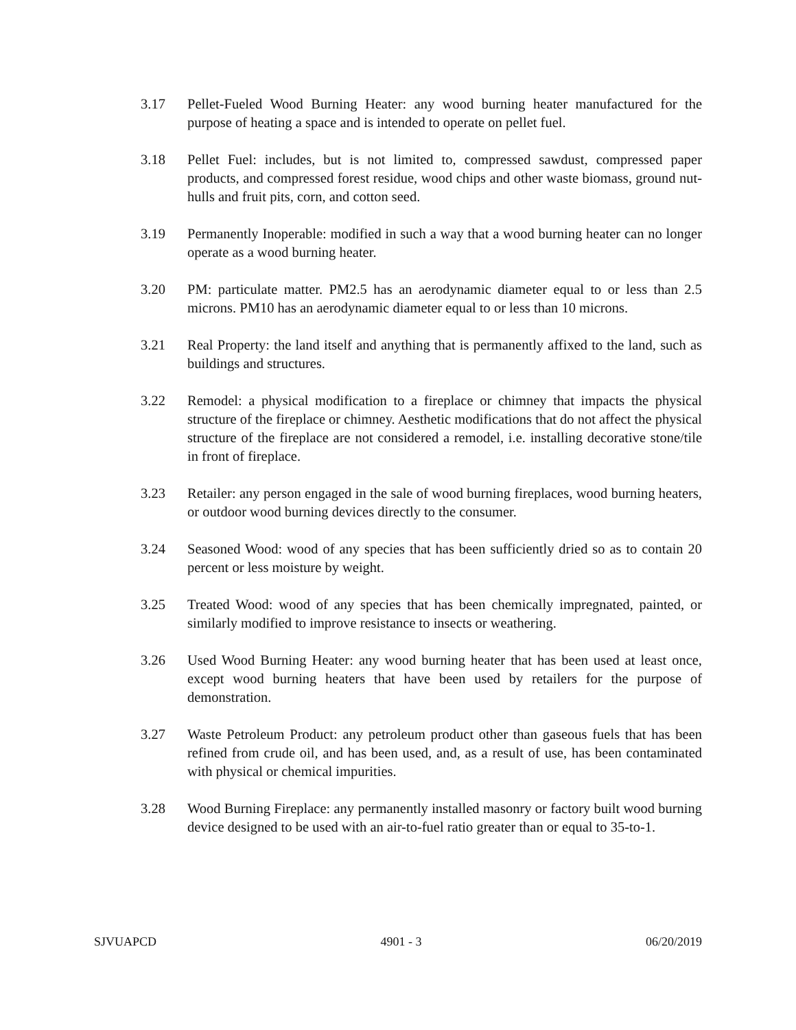3.17 Pellet-Fueled Wood Burning Heater: any wood burning heater manufactured for the purpose of heating a space and is intended to operate on pellet fuel.
3.18 Pellet Fuel: includes, but is not limited to, compressed sawdust, compressed paper products, and compressed forest residue, wood chips and other waste biomass, ground nut-hulls and fruit pits, corn, and cotton seed.
3.19 Permanently Inoperable: modified in such a way that a wood burning heater can no longer operate as a wood burning heater.
3.20 PM: particulate matter. PM2.5 has an aerodynamic diameter equal to or less than 2.5 microns. PM10 has an aerodynamic diameter equal to or less than 10 microns.
3.21 Real Property: the land itself and anything that is permanently affixed to the land, such as buildings and structures.
3.22 Remodel: a physical modification to a fireplace or chimney that impacts the physical structure of the fireplace or chimney. Aesthetic modifications that do not affect the physical structure of the fireplace are not considered a remodel, i.e. installing decorative stone/tile in front of fireplace.
3.23 Retailer: any person engaged in the sale of wood burning fireplaces, wood burning heaters, or outdoor wood burning devices directly to the consumer.
3.24 Seasoned Wood: wood of any species that has been sufficiently dried so as to contain 20 percent or less moisture by weight.
3.25 Treated Wood: wood of any species that has been chemically impregnated, painted, or similarly modified to improve resistance to insects or weathering.
3.26 Used Wood Burning Heater: any wood burning heater that has been used at least once, except wood burning heaters that have been used by retailers for the purpose of demonstration.
3.27 Waste Petroleum Product: any petroleum product other than gaseous fuels that has been refined from crude oil, and has been used, and, as a result of use, has been contaminated with physical or chemical impurities.
3.28 Wood Burning Fireplace: any permanently installed masonry or factory built wood burning device designed to be used with an air-to-fuel ratio greater than or equal to 35-to-1.
SJVUAPCD 4901 - 3 06/20/2019